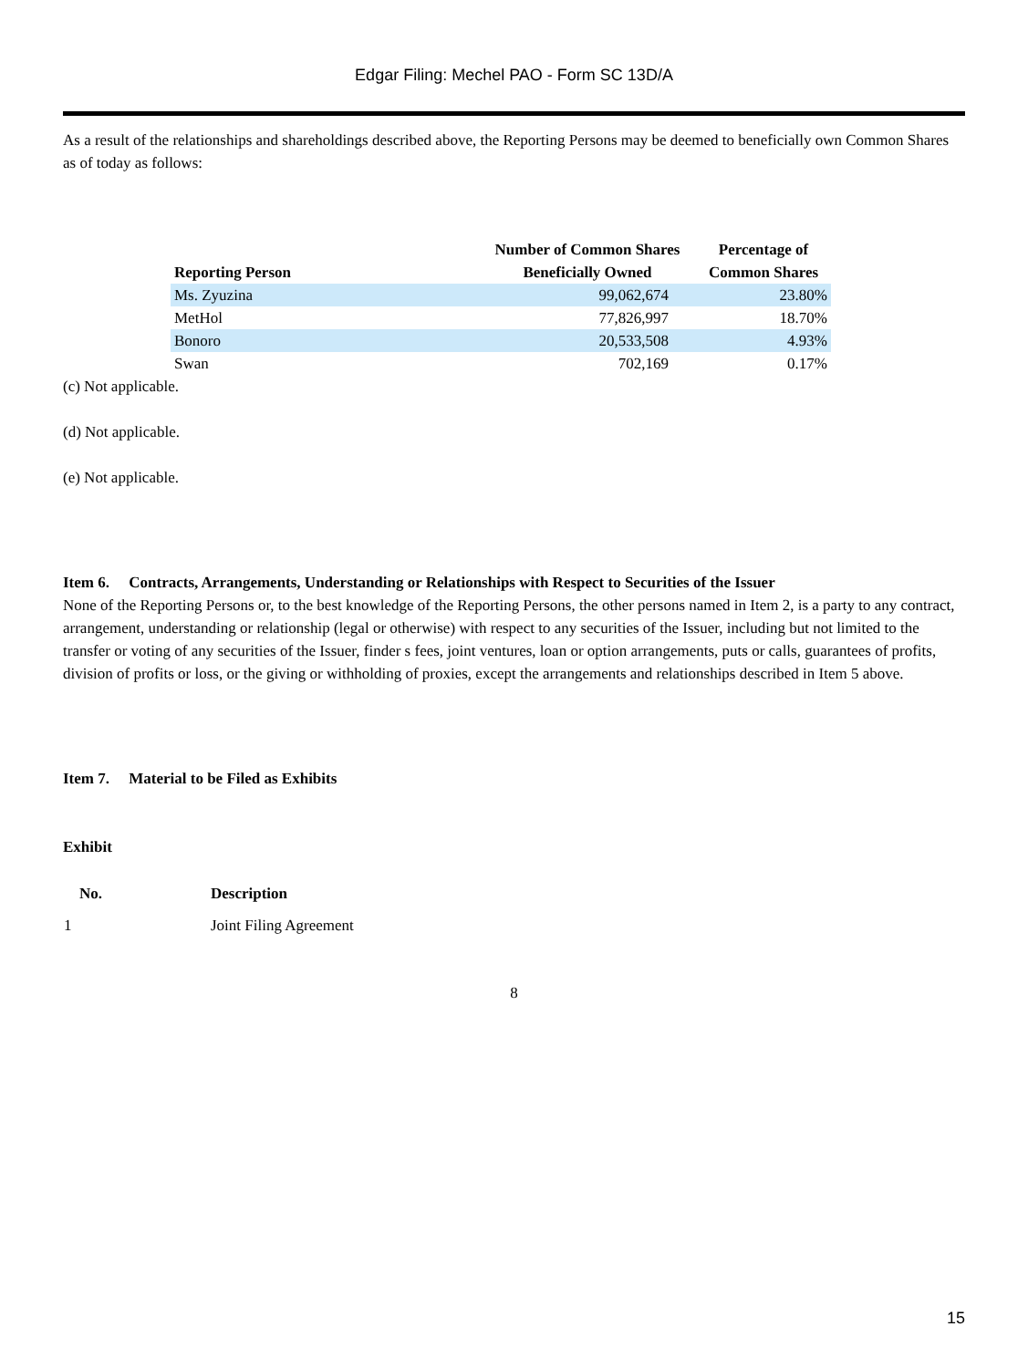Edgar Filing: Mechel PAO - Form SC 13D/A
As a result of the relationships and shareholdings described above, the Reporting Persons may be deemed to beneficially own Common Shares as of today as follows:
| Reporting Person | Number of Common Shares Beneficially Owned | Percentage of Common Shares |
| --- | --- | --- |
| Ms. Zyuzina | 99,062,674 | 23.80% |
| MetHol | 77,826,997 | 18.70% |
| Bonoro | 20,533,508 | 4.93% |
| Swan | 702,169 | 0.17% |
(c) Not applicable.
(d) Not applicable.
(e) Not applicable.
Item 6. Contracts, Arrangements, Understanding or Relationships with Respect to Securities of the Issuer
None of the Reporting Persons or, to the best knowledge of the Reporting Persons, the other persons named in Item 2, is a party to any contract, arrangement, understanding or relationship (legal or otherwise) with respect to any securities of the Issuer, including but not limited to the transfer or voting of any securities of the Issuer, finder s fees, joint ventures, loan or option arrangements, puts or calls, guarantees of profits, division of profits or loss, or the giving or withholding of proxies, except the arrangements and relationships described in Item 5 above.
Item 7. Material to be Filed as Exhibits
Exhibit
| No. | Description |
| --- | --- |
| 1 | Joint Filing Agreement |
8
15